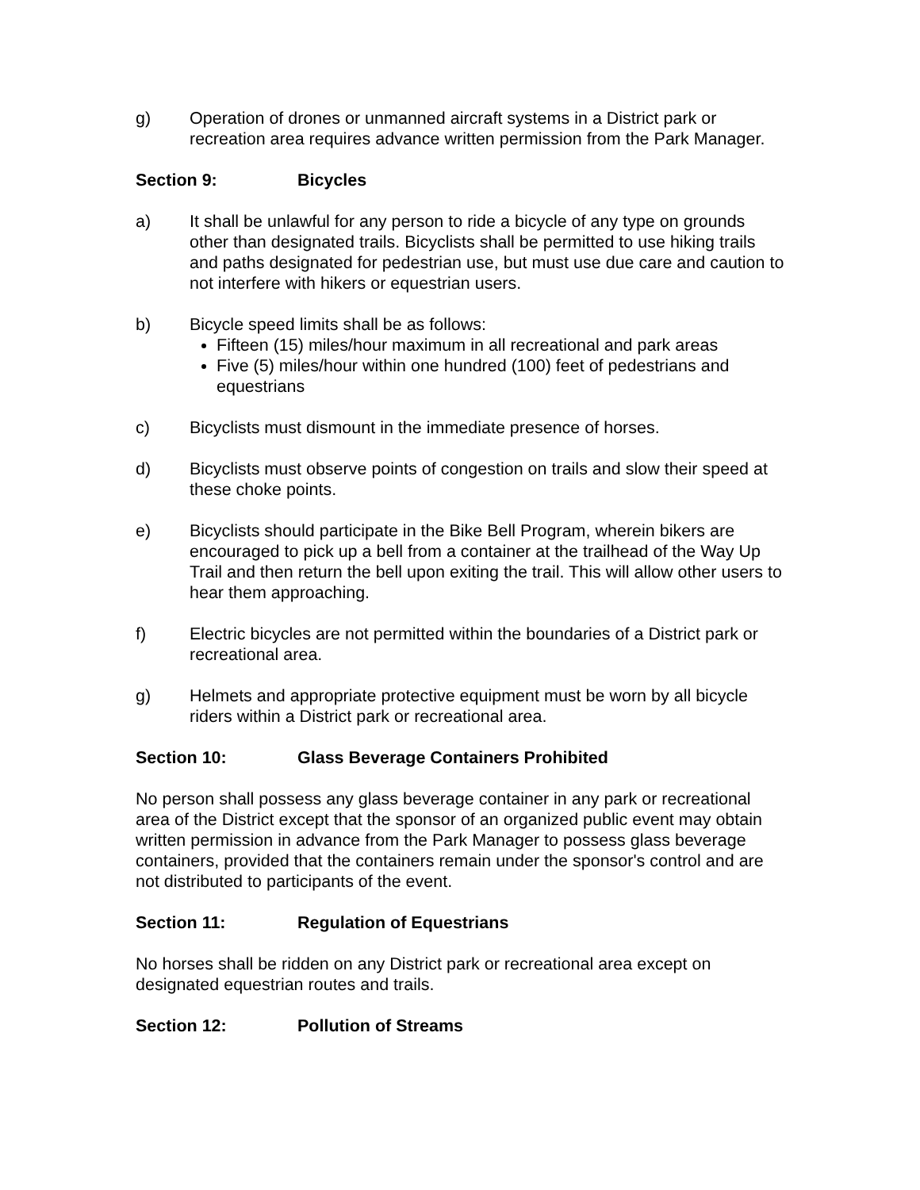g) Operation of drones or unmanned aircraft systems in a District park or recreation area requires advance written permission from the Park Manager.
Section 9: Bicycles
a) It shall be unlawful for any person to ride a bicycle of any type on grounds other than designated trails. Bicyclists shall be permitted to use hiking trails and paths designated for pedestrian use, but must use due care and caution to not interfere with hikers or equestrian users.
b) Bicycle speed limits shall be as follows:
Fifteen (15) miles/hour maximum in all recreational and park areas
Five (5) miles/hour within one hundred (100) feet of pedestrians and equestrians
c) Bicyclists must dismount in the immediate presence of horses.
d) Bicyclists must observe points of congestion on trails and slow their speed at these choke points.
e) Bicyclists should participate in the Bike Bell Program, wherein bikers are encouraged to pick up a bell from a container at the trailhead of the Way Up Trail and then return the bell upon exiting the trail. This will allow other users to hear them approaching.
f) Electric bicycles are not permitted within the boundaries of a District park or recreational area.
g) Helmets and appropriate protective equipment must be worn by all bicycle riders within a District park or recreational area.
Section 10: Glass Beverage Containers Prohibited
No person shall possess any glass beverage container in any park or recreational area of the District except that the sponsor of an organized public event may obtain written permission in advance from the Park Manager to possess glass beverage containers, provided that the containers remain under the sponsor's control and are not distributed to participants of the event.
Section 11: Regulation of Equestrians
No horses shall be ridden on any District park or recreational area except on designated equestrian routes and trails.
Section 12: Pollution of Streams